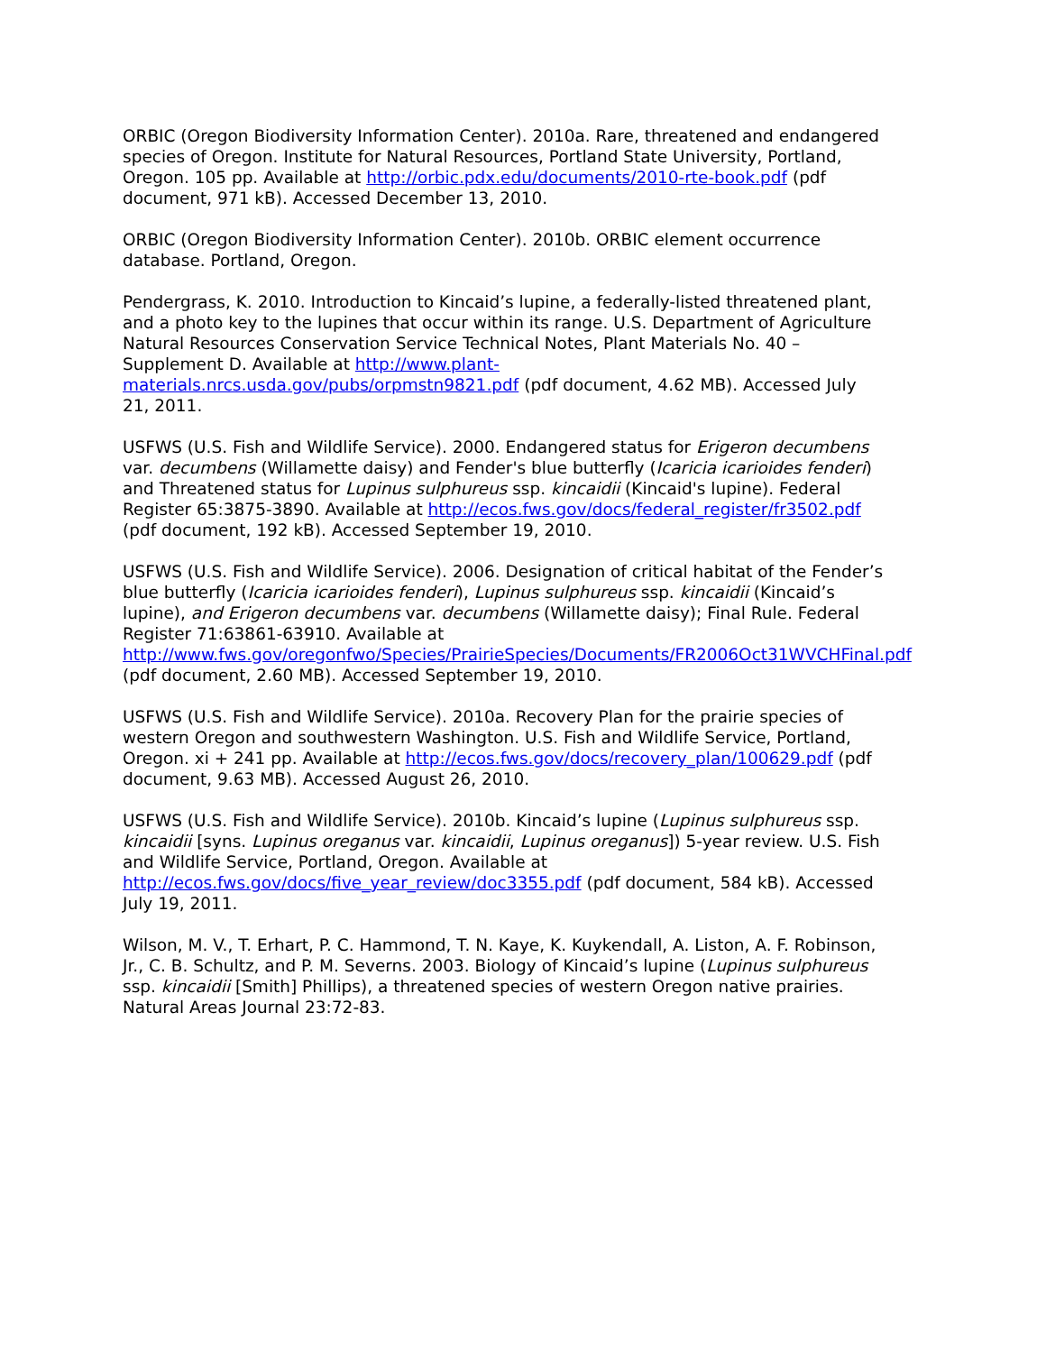ORBIC (Oregon Biodiversity Information Center). 2010a. Rare, threatened and endangered species of Oregon. Institute for Natural Resources, Portland State University, Portland, Oregon. 105 pp. Available at http://orbic.pdx.edu/documents/2010-rte-book.pdf (pdf document, 971 kB). Accessed December 13, 2010.
ORBIC (Oregon Biodiversity Information Center). 2010b. ORBIC element occurrence database. Portland, Oregon.
Pendergrass, K. 2010. Introduction to Kincaid’s lupine, a federally-listed threatened plant, and a photo key to the lupines that occur within its range. U.S. Department of Agriculture Natural Resources Conservation Service Technical Notes, Plant Materials No. 40 – Supplement D. Available at http://www.plant-materials.nrcs.usda.gov/pubs/orpmstn9821.pdf (pdf document, 4.62 MB). Accessed July 21, 2011.
USFWS (U.S. Fish and Wildlife Service). 2000. Endangered status for Erigeron decumbens var. decumbens (Willamette daisy) and Fender's blue butterfly (Icaricia icarioides fenderi) and Threatened status for Lupinus sulphureus ssp. kincaidii (Kincaid's lupine). Federal Register 65:3875-3890. Available at http://ecos.fws.gov/docs/federal_register/fr3502.pdf (pdf document, 192 kB). Accessed September 19, 2010.
USFWS (U.S. Fish and Wildlife Service). 2006. Designation of critical habitat of the Fender’s blue butterfly (Icaricia icarioides fenderi), Lupinus sulphureus ssp. kincaidii (Kincaid’s lupine), and Erigeron decumbens var. decumbens (Willamette daisy); Final Rule. Federal Register 71:63861-63910. Available at http://www.fws.gov/oregonfwo/Species/PrairieSpecies/Documents/FR2006Oct31WVCHFinal.pdf (pdf document, 2.60 MB). Accessed September 19, 2010.
USFWS (U.S. Fish and Wildlife Service). 2010a. Recovery Plan for the prairie species of western Oregon and southwestern Washington. U.S. Fish and Wildlife Service, Portland, Oregon. xi + 241 pp. Available at http://ecos.fws.gov/docs/recovery_plan/100629.pdf (pdf document, 9.63 MB). Accessed August 26, 2010.
USFWS (U.S. Fish and Wildlife Service). 2010b. Kincaid’s lupine (Lupinus sulphureus ssp. kincaidii [syns. Lupinus oreganus var. kincaidii, Lupinus oreganus]) 5-year review. U.S. Fish and Wildlife Service, Portland, Oregon. Available at http://ecos.fws.gov/docs/five_year_review/doc3355.pdf (pdf document, 584 kB). Accessed July 19, 2011.
Wilson, M. V., T. Erhart, P. C. Hammond, T. N. Kaye, K. Kuykendall, A. Liston, A. F. Robinson, Jr., C. B. Schultz, and P. M. Severns. 2003. Biology of Kincaid’s lupine (Lupinus sulphureus ssp. kincaidii [Smith] Phillips), a threatened species of western Oregon native prairies. Natural Areas Journal 23:72-83.